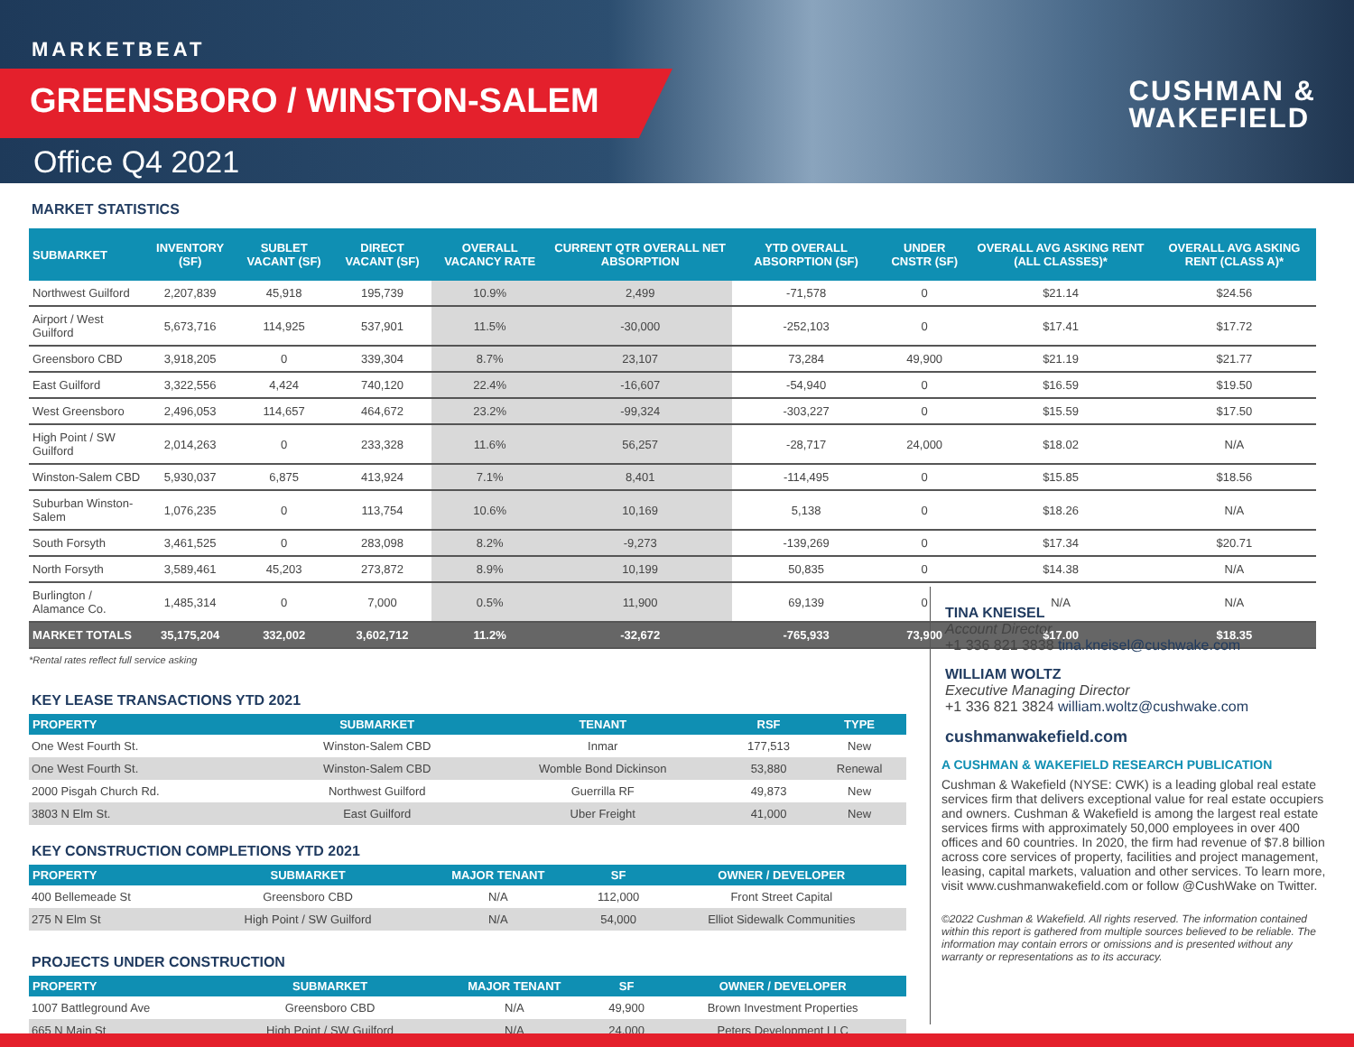MARKETBEAT
GREENSBORO / WINSTON-SALEM
Office Q4 2021
CUSHMAN &
WAKEFIELD
MARKET STATISTICS
| SUBMARKET | INVENTORY (SF) | SUBLET VACANT (SF) | DIRECT VACANT (SF) | OVERALL VACANCY RATE | CURRENT QTR OVERALL NET ABSORPTION | YTD OVERALL ABSORPTION (SF) | UNDER CNSTR (SF) | OVERALL AVG ASKING RENT (ALL CLASSES)* | OVERALL AVG ASKING RENT (CLASS A)* |
| --- | --- | --- | --- | --- | --- | --- | --- | --- | --- |
| Northwest Guilford | 2,207,839 | 45,918 | 195,739 | 10.9% | 2,499 | -71,578 | 0 | $21.14 | $24.56 |
| Airport / West Guilford | 5,673,716 | 114,925 | 537,901 | 11.5% | -30,000 | -252,103 | 0 | $17.41 | $17.72 |
| Greensboro CBD | 3,918,205 | 0 | 339,304 | 8.7% | 23,107 | 73,284 | 49,900 | $21.19 | $21.77 |
| East Guilford | 3,322,556 | 4,424 | 740,120 | 22.4% | -16,607 | -54,940 | 0 | $16.59 | $19.50 |
| West Greensboro | 2,496,053 | 114,657 | 464,672 | 23.2% | -99,324 | -303,227 | 0 | $15.59 | $17.50 |
| High Point / SW Guilford | 2,014,263 | 0 | 233,328 | 11.6% | 56,257 | -28,717 | 24,000 | $18.02 | N/A |
| Winston-Salem CBD | 5,930,037 | 6,875 | 413,924 | 7.1% | 8,401 | -114,495 | 0 | $15.85 | $18.56 |
| Suburban Winston-Salem | 1,076,235 | 0 | 113,754 | 10.6% | 10,169 | 5,138 | 0 | $18.26 | N/A |
| South Forsyth | 3,461,525 | 0 | 283,098 | 8.2% | -9,273 | -139,269 | 0 | $17.34 | $20.71 |
| North Forsyth | 3,589,461 | 45,203 | 273,872 | 8.9% | 10,199 | 50,835 | 0 | $14.38 | N/A |
| Burlington / Alamance Co. | 1,485,314 | 0 | 7,000 | 0.5% | 11,900 | 69,139 | 0 | N/A | N/A |
| MARKET TOTALS | 35,175,204 | 332,002 | 3,602,712 | 11.2% | -32,672 | -765,933 | 73,900 | $17.00 | $18.35 |
*Rental rates reflect full service asking
KEY LEASE TRANSACTIONS YTD 2021
| PROPERTY | SUBMARKET | TENANT | RSF | TYPE |
| --- | --- | --- | --- | --- |
| One West Fourth St. | Winston-Salem CBD | Inmar | 177,513 | New |
| One West Fourth St. | Winston-Salem CBD | Womble Bond Dickinson | 53,880 | Renewal |
| 2000 Pisgah Church Rd. | Northwest Guilford | Guerrilla RF | 49,873 | New |
| 3803 N Elm St. | East Guilford | Uber Freight | 41,000 | New |
KEY CONSTRUCTION COMPLETIONS YTD 2021
| PROPERTY | SUBMARKET | MAJOR TENANT | SF | OWNER / DEVELOPER |
| --- | --- | --- | --- | --- |
| 400 Bellemeade St | Greensboro CBD | N/A | 112,000 | Front Street Capital |
| 275 N Elm St | High Point / SW Guilford | N/A | 54,000 | Elliot Sidewalk Communities |
PROJECTS UNDER CONSTRUCTION
| PROPERTY | SUBMARKET | MAJOR TENANT | SF | OWNER / DEVELOPER |
| --- | --- | --- | --- | --- |
| 1007 Battleground Ave | Greensboro CBD | N/A | 49,900 | Brown Investment Properties |
| 665 N Main St | High Point / SW Guilford | N/A | 24,000 | Peters Development LLC |
TINA KNEISEL
Account Director
+1 336 821 3838 tina.kneisel@cushwake.com
WILLIAM WOLTZ
Executive Managing Director
+1 336 821 3824 william.woltz@cushwake.com
cushmanwakefield.com
A CUSHMAN & WAKEFIELD RESEARCH PUBLICATION
Cushman & Wakefield (NYSE: CWK) is a leading global real estate services firm that delivers exceptional value for real estate occupiers and owners. Cushman & Wakefield is among the largest real estate services firms with approximately 50,000 employees in over 400 offices and 60 countries. In 2020, the firm had revenue of $7.8 billion across core services of property, facilities and project management, leasing, capital markets, valuation and other services. To learn more, visit www.cushmanwakefield.com or follow @CushWake on Twitter.
©2022 Cushman & Wakefield. All rights reserved. The information contained within this report is gathered from multiple sources believed to be reliable. The information may contain errors or omissions and is presented without any warranty or representations as to its accuracy.